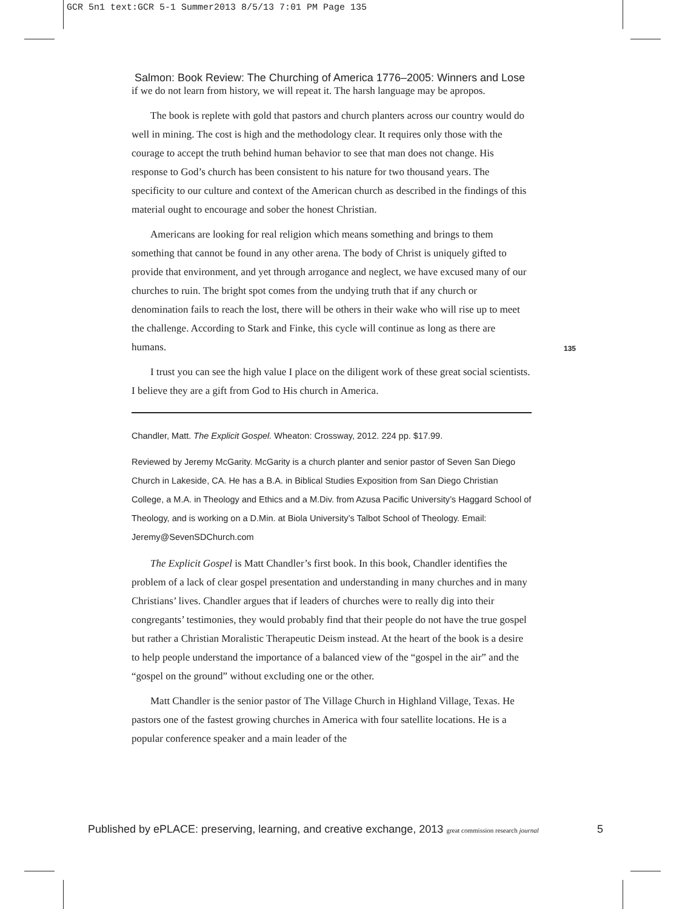GCR 5n1 text:GCR 5-1 Summer2013 8/5/13 7:01 PM Page 135
Salmon: Book Review: The Churching of America 1776–2005: Winners and Lose
if we do not learn from history, we will repeat it. The harsh language may be apropos.
The book is replete with gold that pastors and church planters across our country would do well in mining. The cost is high and the methodology clear. It requires only those with the courage to accept the truth behind human behavior to see that man does not change. His response to God’s church has been consistent to his nature for two thousand years. The specificity to our culture and context of the American church as described in the findings of this material ought to encourage and sober the honest Christian.
Americans are looking for real religion which means something and brings to them something that cannot be found in any other arena. The body of Christ is uniquely gifted to provide that environment, and yet through arrogance and neglect, we have excused many of our churches to ruin. The bright spot comes from the undying truth that if any church or denomination fails to reach the lost, there will be others in their wake who will rise up to meet the challenge. According to Stark and Finke, this cycle will continue as long as there are humans.
I trust you can see the high value I place on the diligent work of these great social scientists. I believe they are a gift from God to His church in America.
Chandler, Matt. The Explicit Gospel. Wheaton: Crossway, 2012. 224 pp. $17.99.
Reviewed by Jeremy McGarity. McGarity is a church planter and senior pastor of Seven San Diego Church in Lakeside, CA. He has a B.A. in Biblical Studies Exposition from San Diego Christian College, a M.A. in Theology and Ethics and a M.Div. from Azusa Pacific University’s Haggard School of Theology, and is working on a D.Min. at Biola University’s Talbot School of Theology. Email: Jeremy@SevenSDChurch.com
The Explicit Gospel is Matt Chandler’s first book. In this book, Chandler identifies the problem of a lack of clear gospel presentation and understanding in many churches and in many Christians’ lives. Chandler argues that if leaders of churches were to really dig into their congregants’ testimonies, they would probably find that their people do not have the true gospel but rather a Christian Moralistic Therapeutic Deism instead. At the heart of the book is a desire to help people understand the importance of a balanced view of the “gospel in the air” and the “gospel on the ground” without excluding one or the other.
Matt Chandler is the senior pastor of The Village Church in Highland Village, Texas. He pastors one of the fastest growing churches in America with four satellite locations. He is a popular conference speaker and a main leader of the
135
Published by ePLACE: preserving, learning, and creative exchange, 2013 great commission research journal 5